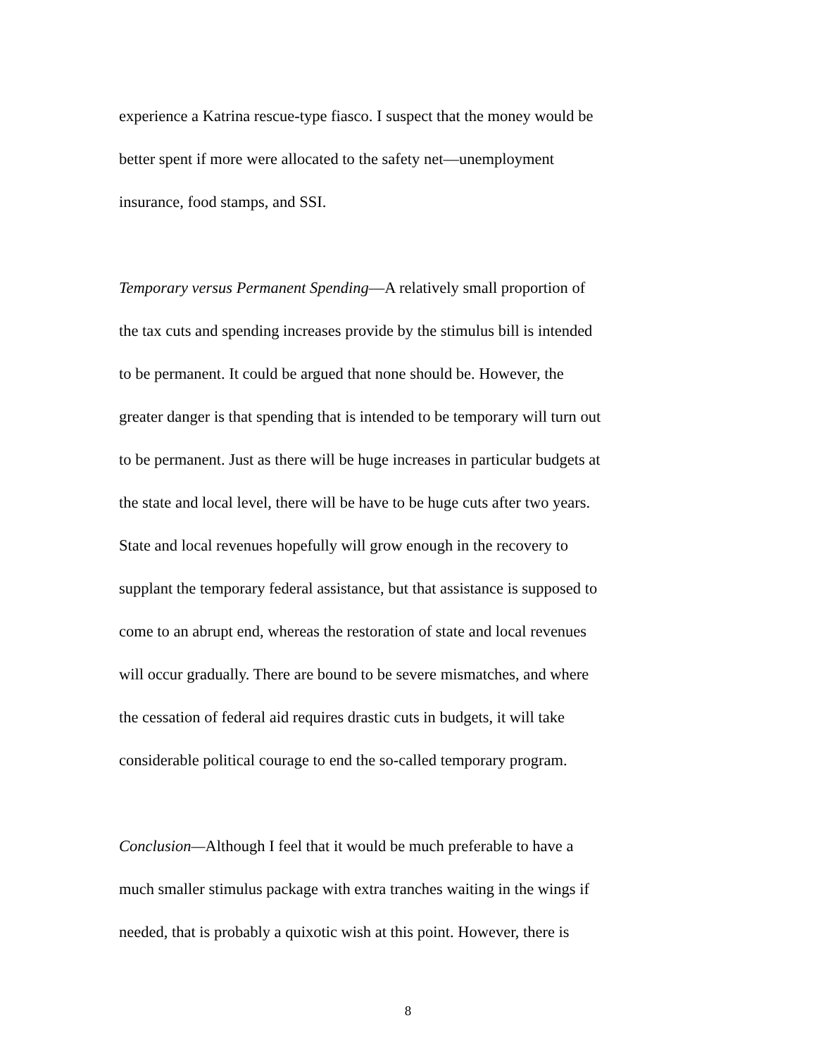experience a Katrina rescue-type fiasco. I suspect that the money would be
better spent if more were allocated to the safety net—unemployment
insurance, food stamps, and SSI.
Temporary versus Permanent Spending—A relatively small proportion of
the tax cuts and spending increases provide by the stimulus bill is intended
to be permanent. It could be argued that none should be. However, the
greater danger is that spending that is intended to be temporary will turn out
to be permanent. Just as there will be huge increases in particular budgets at
the state and local level, there will be have to be huge cuts after two years.
State and local revenues hopefully will grow enough in the recovery to
supplant the temporary federal assistance, but that assistance is supposed to
come to an abrupt end, whereas the restoration of state and local revenues
will occur gradually. There are bound to be severe mismatches, and where
the cessation of federal aid requires drastic cuts in budgets, it will take
considerable political courage to end the so-called temporary program.
Conclusion—Although I feel that it would be much preferable to have a
much smaller stimulus package with extra tranches waiting in the wings if
needed, that is probably a quixotic wish at this point. However, there is
8